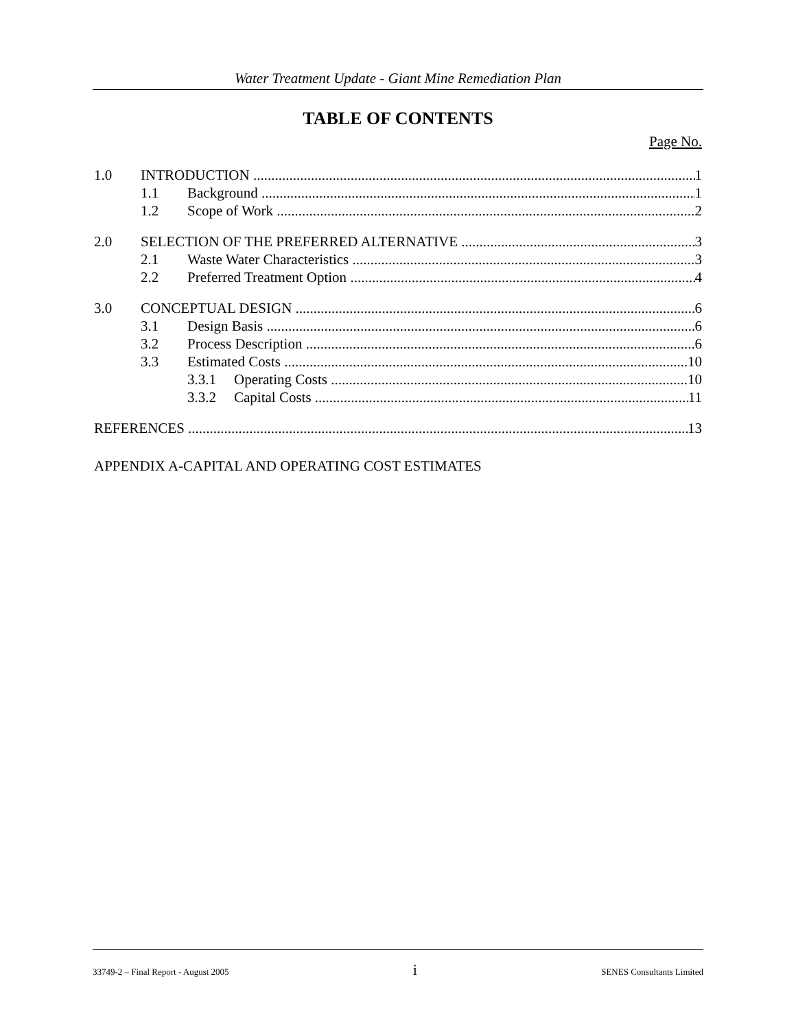Water Treatment Update - Giant Mine Remediation Plan
TABLE OF CONTENTS
Page No.
1.0 INTRODUCTION 1
1.1 Background 1
1.2 Scope of Work 2
2.0 SELECTION OF THE PREFERRED ALTERNATIVE 3
2.1 Waste Water Characteristics 3
2.2 Preferred Treatment Option 4
3.0 CONCEPTUAL DESIGN 6
3.1 Design Basis 6
3.2 Process Description 6
3.3 Estimated Costs 10
3.3.1 Operating Costs 10
3.3.2 Capital Costs 11
REFERENCES 13
APPENDIX A-CAPITAL AND OPERATING COST ESTIMATES
33749-2 – Final Report - August 2005 i SENES Consultants Limited